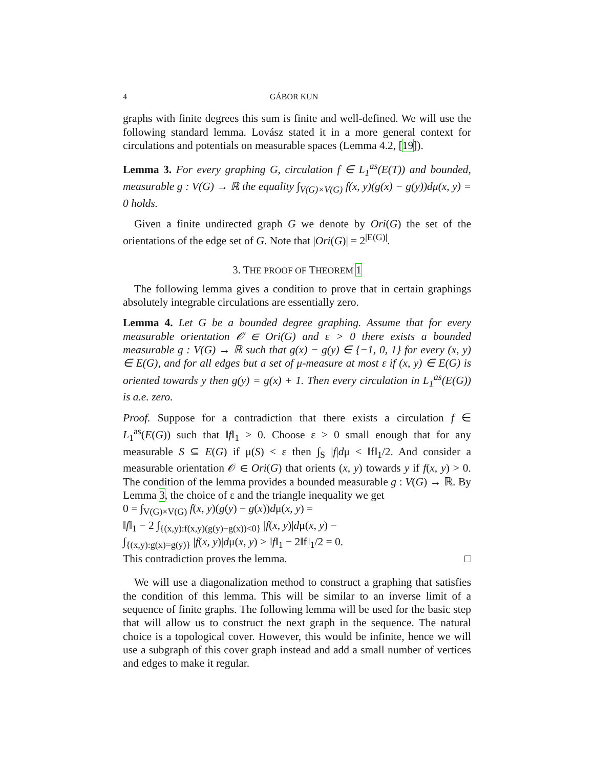4 GÁBOR KUN
graphs with finite degrees this sum is finite and well-defined. We will use the following standard lemma. Lovász stated it in a more general context for circulations and potentials on measurable spaces (Lemma 4.2, [19]).
Lemma 3. For every graphing G, circulation f ∈ L<sub>1</sub><sup>as</sup>(E(T)) and bounded, measurable g : V(G) → ℝ the equality ∫<sub>V(G)×V(G)</sub> f(x, y)(g(x) − g(y))dμ(x, y) = 0 holds.
Given a finite undirected graph G we denote by Ori(G) the set of the orientations of the edge set of G. Note that |Ori(G)| = 2<sup>|E(G)|</sup>.
3. THE PROOF OF THEOREM 1
The following lemma gives a condition to prove that in certain graphings absolutely integrable circulations are essentially zero.
Lemma 4. Let G be a bounded degree graphing. Assume that for every measurable orientation 𝒪 ∈ Ori(G) and ε > 0 there exists a bounded measurable g : V(G) → ℝ such that g(x) − g(y) ∈ {−1, 0, 1} for every (x, y) ∈ E(G), and for all edges but a set of μ-measure at most ε if (x, y) ∈ E(G) is oriented towards y then g(y) = g(x) + 1. Then every circulation in L<sub>1</sub><sup>as</sup>(E(G)) is a.e. zero.
Proof. Suppose for a contradiction that there exists a circulation f ∈ L<sub>1</sub><sup>as</sup>(E(G)) such that ‖f‖<sub>1</sub> > 0. Choose ε > 0 small enough that for any measurable S ⊆ E(G) if μ(S) < ε then ∫<sub>S</sub> |f|dμ < ‖f‖<sub>1</sub>/2. And consider a measurable orientation 𝒪 ∈ Ori(G) that orients (x, y) towards y if f(x, y) > 0. The condition of the lemma provides a bounded measurable g : V(G) → ℝ. By Lemma 3, the choice of ε and the triangle inequality we get
0 = ∫<sub>V(G)×V(G)</sub> f(x, y)(g(y) − g(x))dμ(x, y) =
‖f‖<sub>1</sub> − 2 ∫<sub>{(x,y):f(x,y)(g(y)−g(x))<0}</sub> |f(x, y)|dμ(x, y) −
∫<sub>{(x,y):g(x)=g(y)}</sub> |f(x, y)|dμ(x, y) > ‖f‖<sub>1</sub> − 2‖f‖<sub>1</sub>/2 = 0.
This contradiction proves the lemma. □
We will use a diagonalization method to construct a graphing that satisfies the condition of this lemma. This will be similar to an inverse limit of a sequence of finite graphs. The following lemma will be used for the basic step that will allow us to construct the next graph in the sequence. The natural choice is a topological cover. However, this would be infinite, hence we will use a subgraph of this cover graph instead and add a small number of vertices and edges to make it regular.